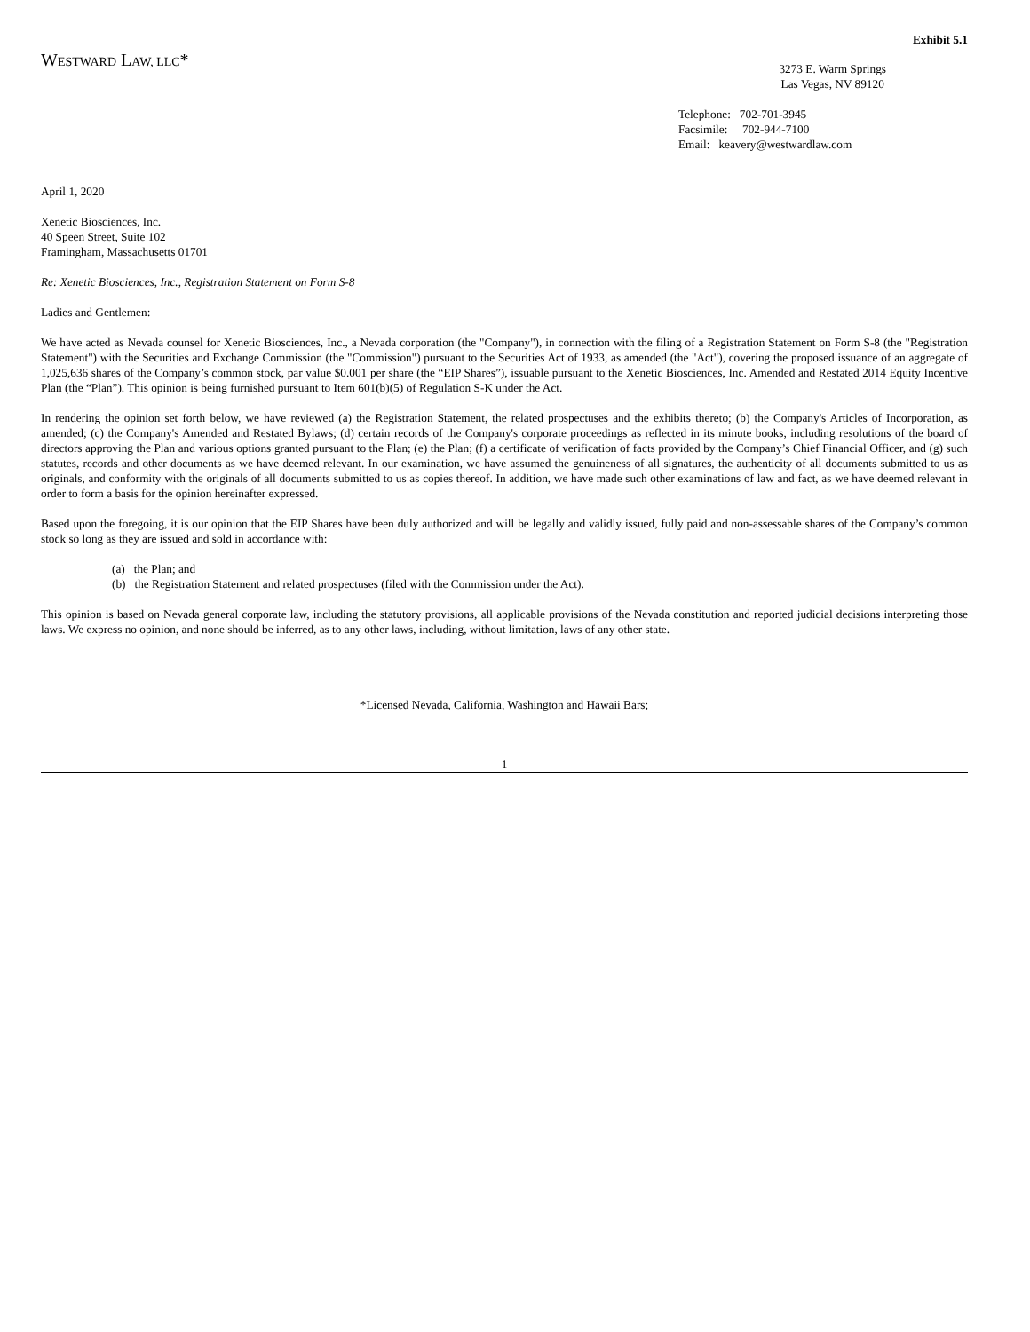Exhibit 5.1
WESTWARD LAW, LLC*
3273 E. Warm Springs
Las Vegas, NV 89120
Telephone: 702-701-3945
Facsimile: 702-944-7100
Email: keavery@westwardlaw.com
April 1, 2020
Xenetic Biosciences, Inc.
40 Speen Street, Suite 102
Framingham, Massachusetts 01701
Re: Xenetic Biosciences, Inc., Registration Statement on Form S-8
Ladies and Gentlemen:
We have acted as Nevada counsel for Xenetic Biosciences, Inc., a Nevada corporation (the "Company"), in connection with the filing of a Registration Statement on Form S-8 (the "Registration Statement") with the Securities and Exchange Commission (the "Commission") pursuant to the Securities Act of 1933, as amended (the "Act"), covering the proposed issuance of an aggregate of 1,025,636 shares of the Company’s common stock, par value $0.001 per share (the “EIP Shares”), issuable pursuant to the Xenetic Biosciences, Inc. Amended and Restated 2014 Equity Incentive Plan (the “Plan”). This opinion is being furnished pursuant to Item 601(b)(5) of Regulation S-K under the Act.
In rendering the opinion set forth below, we have reviewed (a) the Registration Statement, the related prospectuses and the exhibits thereto; (b) the Company's Articles of Incorporation, as amended; (c) the Company's Amended and Restated Bylaws; (d) certain records of the Company's corporate proceedings as reflected in its minute books, including resolutions of the board of directors approving the Plan and various options granted pursuant to the Plan; (e) the Plan; (f) a certificate of verification of facts provided by the Company’s Chief Financial Officer, and (g) such statutes, records and other documents as we have deemed relevant. In our examination, we have assumed the genuineness of all signatures, the authenticity of all documents submitted to us as originals, and conformity with the originals of all documents submitted to us as copies thereof. In addition, we have made such other examinations of law and fact, as we have deemed relevant in order to form a basis for the opinion hereinafter expressed.
Based upon the foregoing, it is our opinion that the EIP Shares have been duly authorized and will be legally and validly issued, fully paid and non-assessable shares of the Company’s common stock so long as they are issued and sold in accordance with:
(a) the Plan; and
(b) the Registration Statement and related prospectuses (filed with the Commission under the Act).
This opinion is based on Nevada general corporate law, including the statutory provisions, all applicable provisions of the Nevada constitution and reported judicial decisions interpreting those laws. We express no opinion, and none should be inferred, as to any other laws, including, without limitation, laws of any other state.
*Licensed Nevada, California, Washington and Hawaii Bars;
1